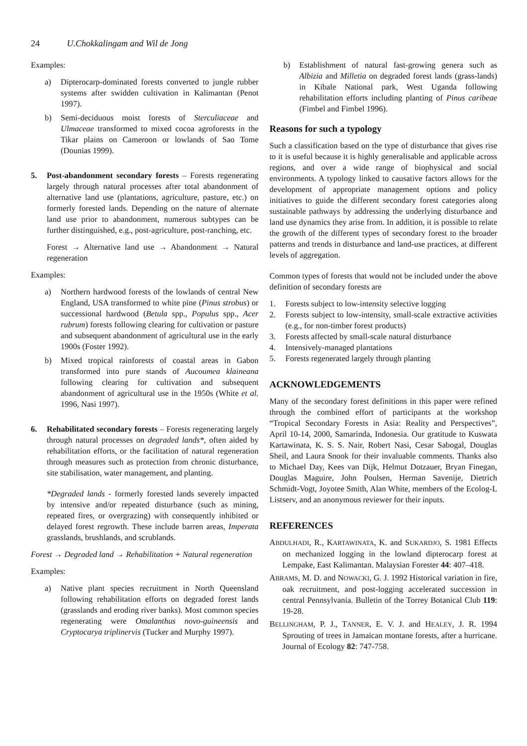24 U.Chokkalingam and Wil de Jong
Examples:
a) Dipterocarp-dominated forests converted to jungle rubber systems after swidden cultivation in Kalimantan (Penot 1997).
b) Semi-deciduous moist forests of Sterculiaceae and Ulmaceae transformed to mixed cocoa agroforests in the Tikar plains on Cameroon or lowlands of Sao Tome (Dounias 1999).
5. Post-abandonment secondary forests – Forests regenerating largely through natural processes after total abandonment of alternative land use (plantations, agriculture, pasture, etc.) on formerly forested lands. Depending on the nature of alternate land use prior to abandonment, numerous subtypes can be further distinguished, e.g., post-agriculture, post-ranching, etc.
Forest → Alternative land use → Abandonment → Natural regeneration
Examples:
a) Northern hardwood forests of the lowlands of central New England, USA transformed to white pine (Pinus strobus) or successional hardwood (Betula spp., Populus spp., Acer rubrum) forests following clearing for cultivation or pasture and subsequent abandonment of agricultural use in the early 1900s (Foster 1992).
b) Mixed tropical rainforests of coastal areas in Gabon transformed into pure stands of Aucoumea klaineana following clearing for cultivation and subsequent abandonment of agricultural use in the 1950s (White et al. 1996, Nasi 1997).
6. Rehabilitated secondary forests – Forests regenerating largely through natural processes on degraded lands*, often aided by rehabilitation efforts, or the facilitation of natural regeneration through measures such as protection from chronic disturbance, site stabilisation, water management, and planting.
*Degraded lands - formerly forested lands severely impacted by intensive and/or repeated disturbance (such as mining, repeated fires, or overgrazing) with consequently inhibited or delayed forest regrowth. These include barren areas, Imperata grasslands, brushlands, and scrublands.
Forest → Degraded land → Rehabilitation + Natural regeneration
Examples:
a) Native plant species recruitment in North Queensland following rehabilitation efforts on degraded forest lands (grasslands and eroding river banks). Most common species regenerating were Omalanthus novo-guineensis and Cryptocarya triplinervis (Tucker and Murphy 1997).
b) Establishment of natural fast-growing genera such as Albizia and Milletia on degraded forest lands (grass-lands) in Kibale National park, West Uganda following rehabilitation efforts including planting of Pinus caribeae (Fimbel and Fimbel 1996).
Reasons for such a typology
Such a classification based on the type of disturbance that gives rise to it is useful because it is highly generalisable and applicable across regions, and over a wide range of biophysical and social environments. A typology linked to causative factors allows for the development of appropriate management options and policy initiatives to guide the different secondary forest categories along sustainable pathways by addressing the underlying disturbance and land use dynamics they arise from. In addition, it is possible to relate the growth of the different types of secondary forest to the broader patterns and trends in disturbance and land-use practices, at different levels of aggregation.
Common types of forests that would not be included under the above definition of secondary forests are
1. Forests subject to low-intensity selective logging
2. Forests subject to low-intensity, small-scale extractive activities (e.g., for non-timber forest products)
3. Forests affected by small-scale natural disturbance
4. Intensively-managed plantations
5. Forests regenerated largely through planting
ACKNOWLEDGEMENTS
Many of the secondary forest definitions in this paper were refined through the combined effort of participants at the workshop “Tropical Secondary Forests in Asia: Reality and Perspectives”, April 10-14, 2000, Samarinda, Indonesia. Our gratitude to Kuswata Kartawinata, K. S. S. Nair, Robert Nasi, Cesar Sabogal, Douglas Sheil, and Laura Snook for their invaluable comments. Thanks also to Michael Day, Kees van Dijk, Helmut Dotzauer, Bryan Finegan, Douglas Maguire, John Poulsen, Herman Savenije, Dietrich Schmidt-Vogt, Joyotee Smith, Alan White, members of the Ecolog-L Listserv, and an anonymous reviewer for their inputs.
REFERENCES
ABDULHADI, R., KARTAWINATA, K. and SUKARDJO, S. 1981 Effects on mechanized logging in the lowland dipterocarp forest at Lempake, East Kalimantan. Malaysian Forester 44: 407–418.
ABRAMS, M. D. and NOWACKI, G. J. 1992 Historical variation in fire, oak recruitment, and post-logging accelerated succession in central Pennsylvania. Bulletin of the Torrey Botanical Club 119: 19-28.
BELLINGHAM, P. J., TANNER, E. V. J. and HEALEY, J. R. 1994 Sprouting of trees in Jamaican montane forests, after a hurricane. Journal of Ecology 82: 747-758.